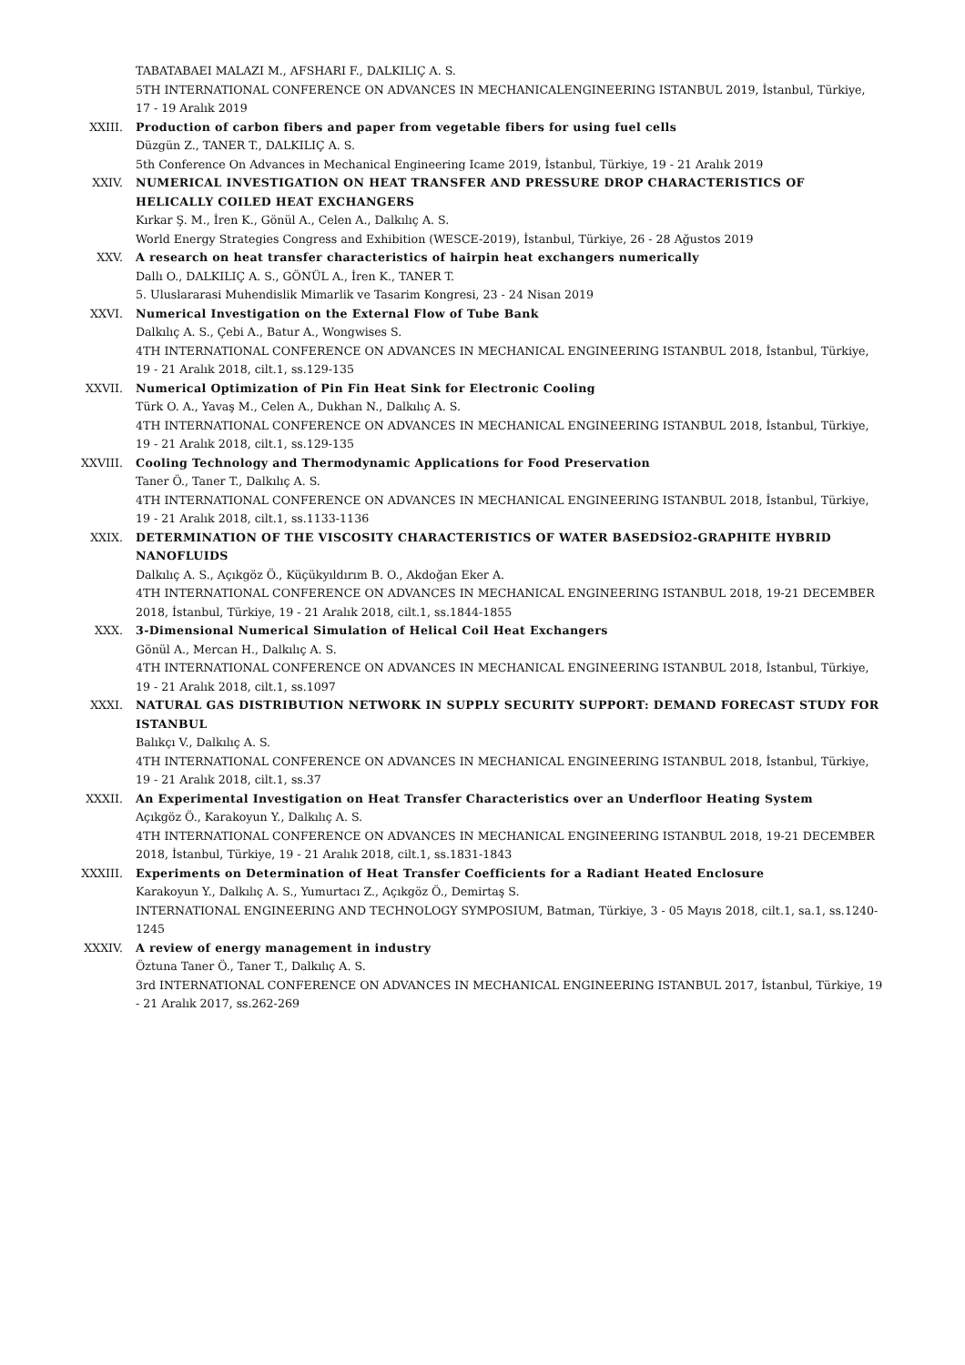TABATABAEI MALAZI M., AFSHARI F., DALKILIÇ A. S.
5TH INTERNATIONAL CONFERENCE ON ADVANCES IN MECHANICALENGINEERING ISTANBUL 2019, İstanbul, Türkiye, 17 - 19 Aralık 2019
XXIII. Production of carbon fibers and paper from vegetable fibers for using fuel cells
Düzgün Z., TANER T., DALKILIÇ A. S.
5th Conference On Advances in Mechanical Engineering Icame 2019, İstanbul, Türkiye, 19 - 21 Aralık 2019
XXIV. NUMERICAL INVESTIGATION ON HEAT TRANSFER AND PRESSURE DROP CHARACTERISTICS OF HELICALLY COILED HEAT EXCHANGERS
Kırkar Ş. M., İren K., Gönül A., Celen A., Dalkılıç A. S.
World Energy Strategies Congress and Exhibition (WESCE-2019), İstanbul, Türkiye, 26 - 28 Ağustos 2019
XXV. A research on heat transfer characteristics of hairpin heat exchangers numerically
Dallı O., DALKILIÇ A. S., GÖNÜL A., İren K., TANER T.
5. Uluslararasi Muhendislik Mimarlik ve Tasarim Kongresi, 23 - 24 Nisan 2019
XXVI. Numerical Investigation on the External Flow of Tube Bank
Dalkılıç A. S., Çebi A., Batur A., Wongwises S.
4TH INTERNATIONAL CONFERENCE ON ADVANCES IN MECHANICAL ENGINEERING ISTANBUL 2018, İstanbul, Türkiye, 19 - 21 Aralık 2018, cilt.1, ss.129-135
XXVII. Numerical Optimization of Pin Fin Heat Sink for Electronic Cooling
Türk O. A., Yavaş M., Celen A., Dukhan N., Dalkılıç A. S.
4TH INTERNATIONAL CONFERENCE ON ADVANCES IN MECHANICAL ENGINEERING ISTANBUL 2018, İstanbul, Türkiye, 19 - 21 Aralık 2018, cilt.1, ss.129-135
XXVIII. Cooling Technology and Thermodynamic Applications for Food Preservation
Taner Ö., Taner T., Dalkılıç A. S.
4TH INTERNATIONAL CONFERENCE ON ADVANCES IN MECHANICAL ENGINEERING ISTANBUL 2018, İstanbul, Türkiye, 19 - 21 Aralık 2018, cilt.1, ss.1133-1136
XXIX. DETERMINATION OF THE VISCOSITY CHARACTERISTICS OF WATER BASEDSİO2-GRAPHITE HYBRID NANOFLUIDS
Dalkılıç A. S., Açıkgöz Ö., Küçükyıldırım B. O., Akdoğan Eker A.
4TH INTERNATIONAL CONFERENCE ON ADVANCES IN MECHANICAL ENGINEERING ISTANBUL 2018, 19-21 DECEMBER 2018, İstanbul, Türkiye, 19 - 21 Aralık 2018, cilt.1, ss.1844-1855
XXX. 3-Dimensional Numerical Simulation of Helical Coil Heat Exchangers
Gönül A., Mercan H., Dalkılıç A. S.
4TH INTERNATIONAL CONFERENCE ON ADVANCES IN MECHANICAL ENGINEERING ISTANBUL 2018, İstanbul, Türkiye, 19 - 21 Aralık 2018, cilt.1, ss.1097
XXXI. NATURAL GAS DISTRIBUTION NETWORK IN SUPPLY SECURITY SUPPORT: DEMAND FORECAST STUDY FOR ISTANBUL
Balıkçı V., Dalkılıç A. S.
4TH INTERNATIONAL CONFERENCE ON ADVANCES IN MECHANICAL ENGINEERING ISTANBUL 2018, İstanbul, Türkiye, 19 - 21 Aralık 2018, cilt.1, ss.37
XXXII. An Experimental Investigation on Heat Transfer Characteristics over an Underfloor Heating System
Açıkgöz Ö., Karakoyun Y., Dalkılıç A. S.
4TH INTERNATIONAL CONFERENCE ON ADVANCES IN MECHANICAL ENGINEERING ISTANBUL 2018, 19-21 DECEMBER 2018, İstanbul, Türkiye, 19 - 21 Aralık 2018, cilt.1, ss.1831-1843
XXXIII. Experiments on Determination of Heat Transfer Coefficients for a Radiant Heated Enclosure
Karakoyun Y., Dalkılıç A. S., Yumurtacı Z., Açıkgöz Ö., Demirtaş S.
INTERNATIONAL ENGINEERING AND TECHNOLOGY SYMPOSIUM, Batman, Türkiye, 3 - 05 Mayıs 2018, cilt.1, sa.1, ss.1240-1245
XXXIV. A review of energy management in industry
Öztuna Taner Ö., Taner T., Dalkılıç A. S.
3rd INTERNATIONAL CONFERENCE ON ADVANCES IN MECHANICAL ENGINEERING ISTANBUL 2017, İstanbul, Türkiye, 19 - 21 Aralık 2017, ss.262-269